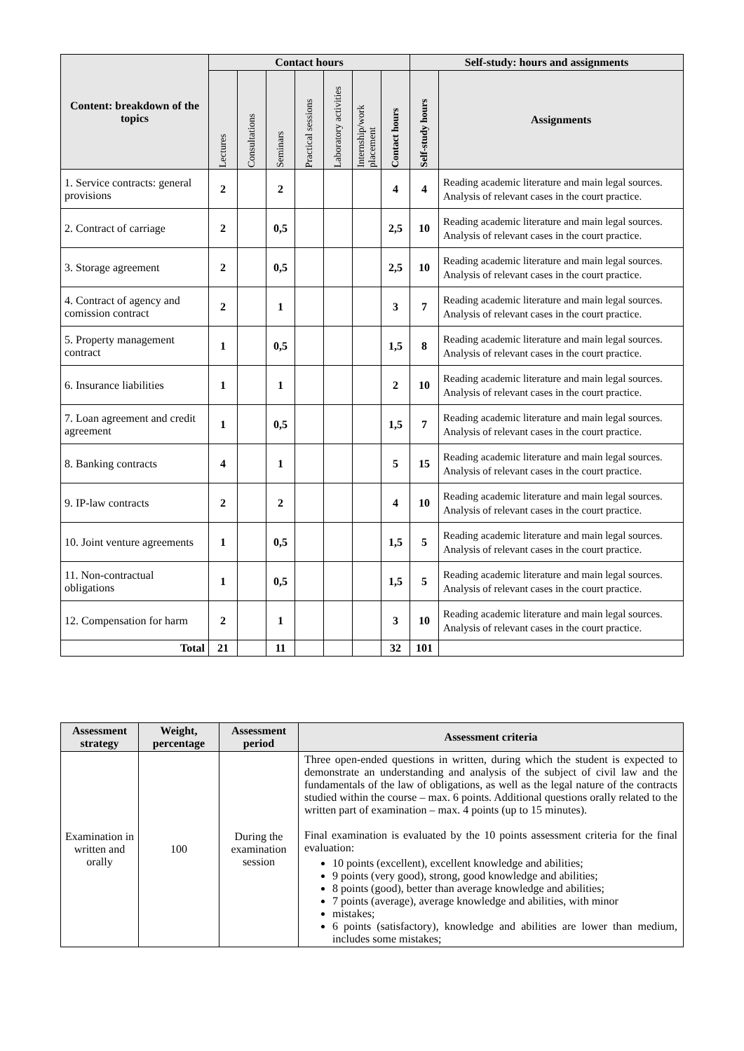| Content: breakdown of the topics | Contact hours | | | | | | | Self-study: hours and assignments | |
| --- | --- | --- | --- | --- | --- | --- | --- | --- | --- |
| | Lectures | Consultations | Seminars | Practical sessions | Laboratory activities | Internship/work placement | Contact hours | Self-study hours | Assignments |
| 1. Service contracts: general provisions | 2 | | 2 | | | | 4 | 4 | Reading academic literature and main legal sources. Analysis of relevant cases in the court practice. |
| 2. Contract of carriage | 2 | | 0,5 | | | | 2,5 | 10 | Reading academic literature and main legal sources. Analysis of relevant cases in the court practice. |
| 3. Storage agreement | 2 | | 0,5 | | | | 2,5 | 10 | Reading academic literature and main legal sources. Analysis of relevant cases in the court practice. |
| 4. Contract of agency and comission contract | 2 | | 1 | | | | 3 | 7 | Reading academic literature and main legal sources. Analysis of relevant cases in the court practice. |
| 5. Property management contract | 1 | | 0,5 | | | | 1,5 | 8 | Reading academic literature and main legal sources. Analysis of relevant cases in the court practice. |
| 6. Insurance liabilities | 1 | | 1 | | | | 2 | 10 | Reading academic literature and main legal sources. Analysis of relevant cases in the court practice. |
| 7. Loan agreement and credit agreement | 1 | | 0,5 | | | | 1,5 | 7 | Reading academic literature and main legal sources. Analysis of relevant cases in the court practice. |
| 8. Banking contracts | 4 | | 1 | | | | 5 | 15 | Reading academic literature and main legal sources. Analysis of relevant cases in the court practice. |
| 9. IP-law contracts | 2 | | 2 | | | | 4 | 10 | Reading academic literature and main legal sources. Analysis of relevant cases in the court practice. |
| 10. Joint venture agreements | 1 | | 0,5 | | | | 1,5 | 5 | Reading academic literature and main legal sources. Analysis of relevant cases in the court practice. |
| 11. Non-contractual obligations | 1 | | 0,5 | | | | 1,5 | 5 | Reading academic literature and main legal sources. Analysis of relevant cases in the court practice. |
| 12. Compensation for harm | 2 | | 1 | | | | 3 | 10 | Reading academic literature and main legal sources. Analysis of relevant cases in the court practice. |
| Total | 21 | | 11 | | | | 32 | 101 | |
| Assessment strategy | Weight, percentage | Assessment period | Assessment criteria |
| --- | --- | --- | --- |
| Examination in written and orally | 100 | During the examination session | Three open-ended questions in written, during which the student is expected to demonstrate an understanding and analysis of the subject of civil law and the fundamentals of the law of obligations, as well as the legal nature of the contracts studied within the course – max. 6 points. Additional questions orally related to the written part of examination – max. 4 points (up to 15 minutes). Final examination is evaluated by the 10 points assessment criteria for the final evaluation: 10 points (excellent), excellent knowledge and abilities; 9 points (very good), strong, good knowledge and abilities; 8 points (good), better than average knowledge and abilities; 7 points (average), average knowledge and abilities, with minor mistakes; 6 points (satisfactory), knowledge and abilities are lower than medium, includes some mistakes; |